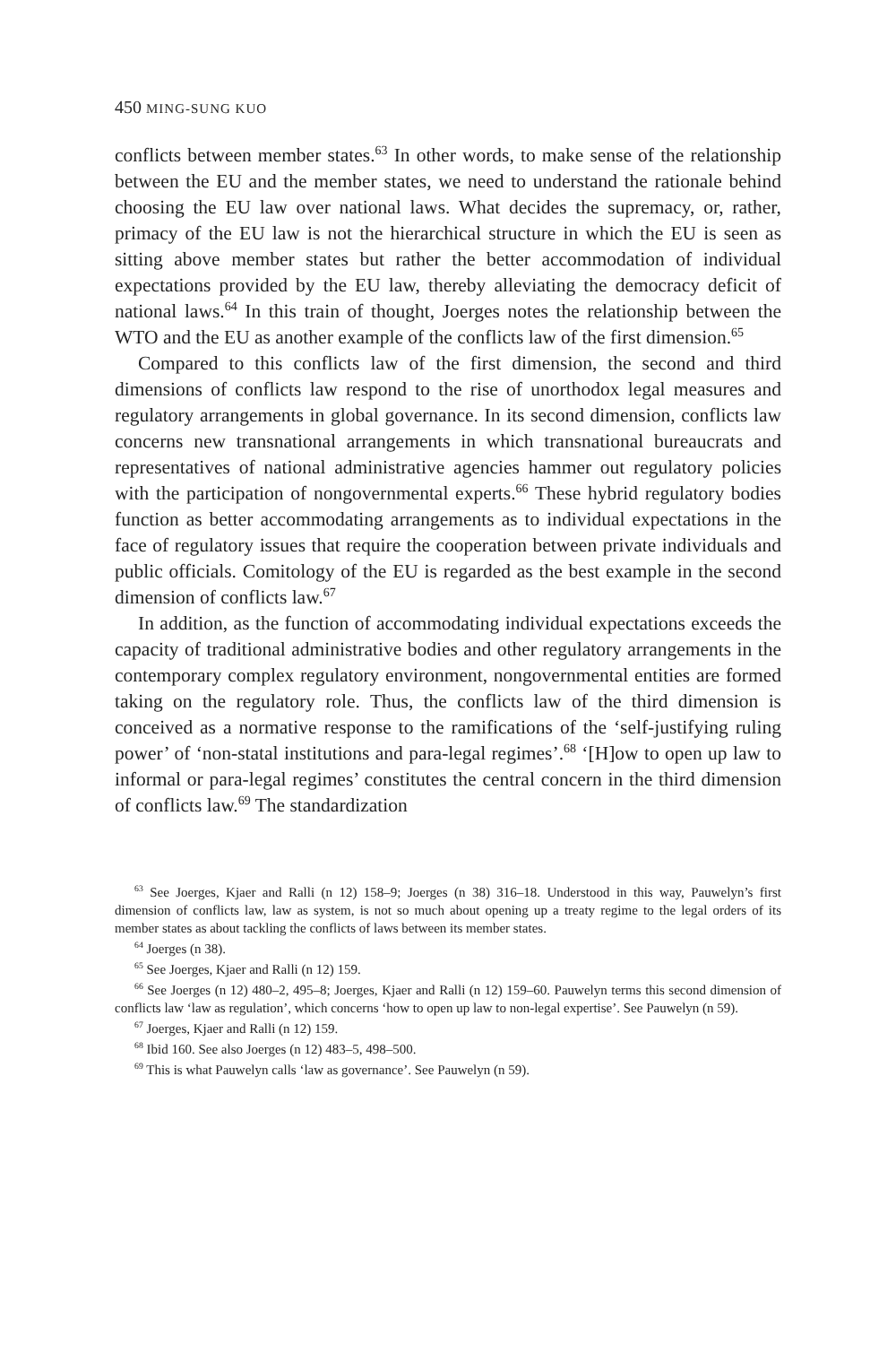450 MING-SUNG KUO
conflicts between member states.<sup>63</sup> In other words, to make sense of the relationship between the EU and the member states, we need to understand the rationale behind choosing the EU law over national laws. What decides the supremacy, or, rather, primacy of the EU law is not the hierarchical structure in which the EU is seen as sitting above member states but rather the better accommodation of individual expectations provided by the EU law, thereby alleviating the democracy deficit of national laws.<sup>64</sup> In this train of thought, Joerges notes the relationship between the WTO and the EU as another example of the conflicts law of the first dimension.<sup>65</sup>
Compared to this conflicts law of the first dimension, the second and third dimensions of conflicts law respond to the rise of unorthodox legal measures and regulatory arrangements in global governance. In its second dimension, conflicts law concerns new transnational arrangements in which transnational bureaucrats and representatives of national administrative agencies hammer out regulatory policies with the participation of nongovernmental experts.<sup>66</sup> These hybrid regulatory bodies function as better accommodating arrangements as to individual expectations in the face of regulatory issues that require the cooperation between private individuals and public officials. Comitology of the EU is regarded as the best example in the second dimension of conflicts law.<sup>67</sup>
In addition, as the function of accommodating individual expectations exceeds the capacity of traditional administrative bodies and other regulatory arrangements in the contemporary complex regulatory environment, nongovernmental entities are formed taking on the regulatory role. Thus, the conflicts law of the third dimension is conceived as a normative response to the ramifications of the ‘self-justifying ruling power’ of ‘non-statal institutions and para-legal regimes’.<sup>68</sup> ‘[H]ow to open up law to informal or para-legal regimes’ constitutes the central concern in the third dimension of conflicts law.<sup>69</sup> The standardization
<sup>63</sup> See Joerges, Kjaer and Ralli (n 12) 158–9; Joerges (n 38) 316–18. Understood in this way, Pauwelyn’s first dimension of conflicts law, law as system, is not so much about opening up a treaty regime to the legal orders of its member states as about tackling the conflicts of laws between its member states.
<sup>64</sup> Joerges (n 38).
<sup>65</sup> See Joerges, Kjaer and Ralli (n 12) 159.
<sup>66</sup> See Joerges (n 12) 480–2, 495–8; Joerges, Kjaer and Ralli (n 12) 159–60. Pauwelyn terms this second dimension of conflicts law ‘law as regulation’, which concerns ‘how to open up law to non-legal expertise’. See Pauwelyn (n 59).
<sup>67</sup> Joerges, Kjaer and Ralli (n 12) 159.
<sup>68</sup> Ibid 160. See also Joerges (n 12) 483–5, 498–500.
<sup>69</sup> This is what Pauwelyn calls ‘law as governance’. See Pauwelyn (n 59).